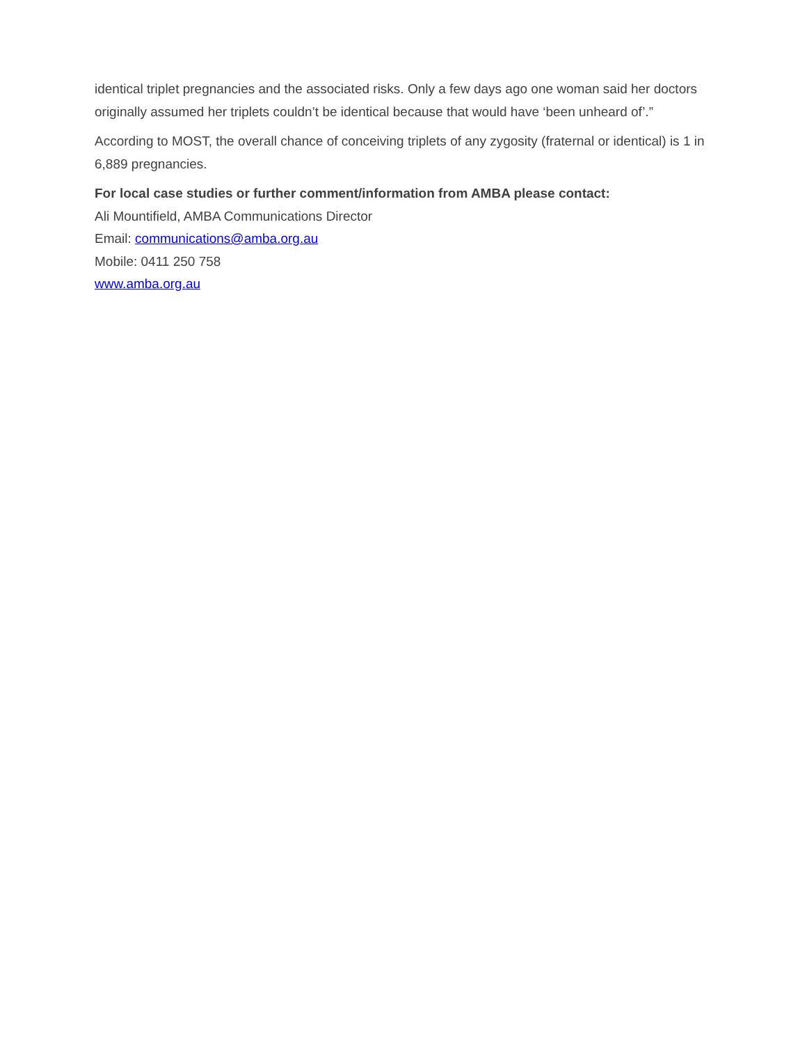identical triplet pregnancies and the associated risks. Only a few days ago one woman said her doctors originally assumed her triplets couldn’t be identical because that would have ‘been unheard of’.”
According to MOST, the overall chance of conceiving triplets of any zygosity (fraternal or identical) is 1 in 6,889 pregnancies.
For local case studies or further comment/information from AMBA please contact:
Ali Mountifield, AMBA Communications Director
Email: communications@amba.org.au
Mobile: 0411 250 758
www.amba.org.au